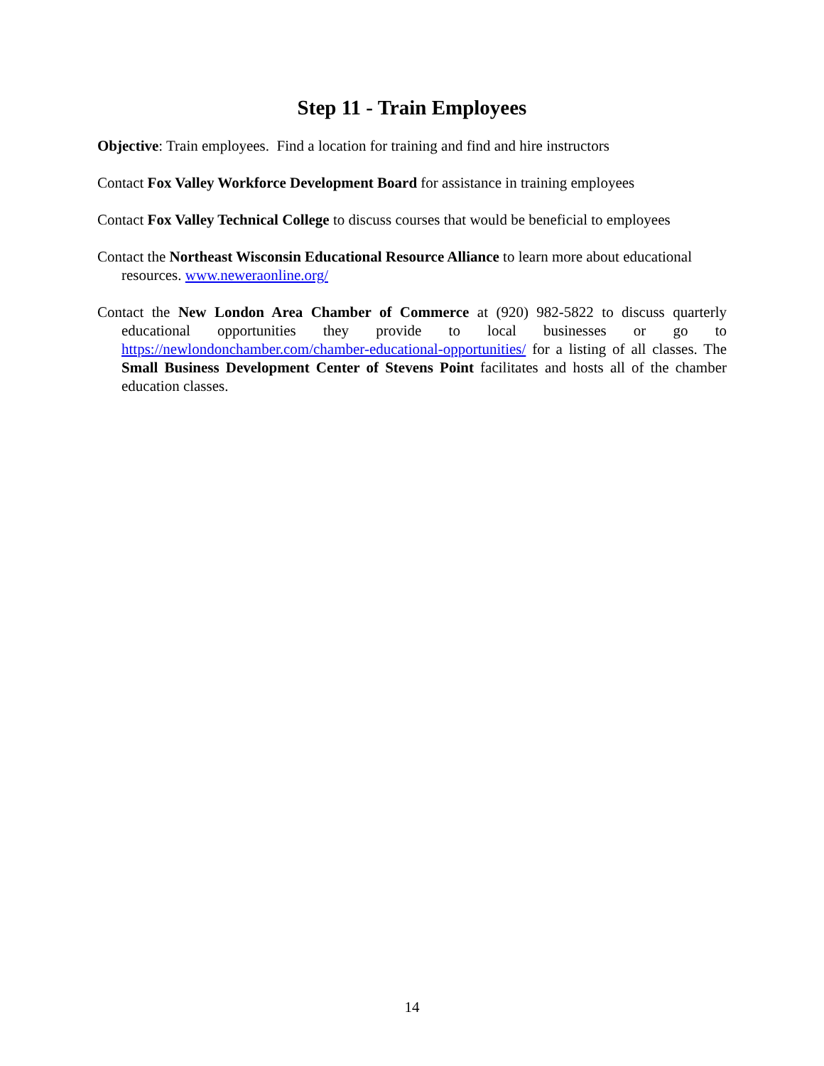Step 11 - Train Employees
Objective: Train employees. Find a location for training and find and hire instructors
Contact Fox Valley Workforce Development Board for assistance in training employees
Contact Fox Valley Technical College to discuss courses that would be beneficial to employees
Contact the Northeast Wisconsin Educational Resource Alliance to learn more about educational resources. www.neweraonline.org/
Contact the New London Area Chamber of Commerce at (920) 982-5822 to discuss quarterly educational opportunities they provide to local businesses or go to https://newlondonchamber.com/chamber-educational-opportunities/ for a listing of all classes. The Small Business Development Center of Stevens Point facilitates and hosts all of the chamber education classes.
14